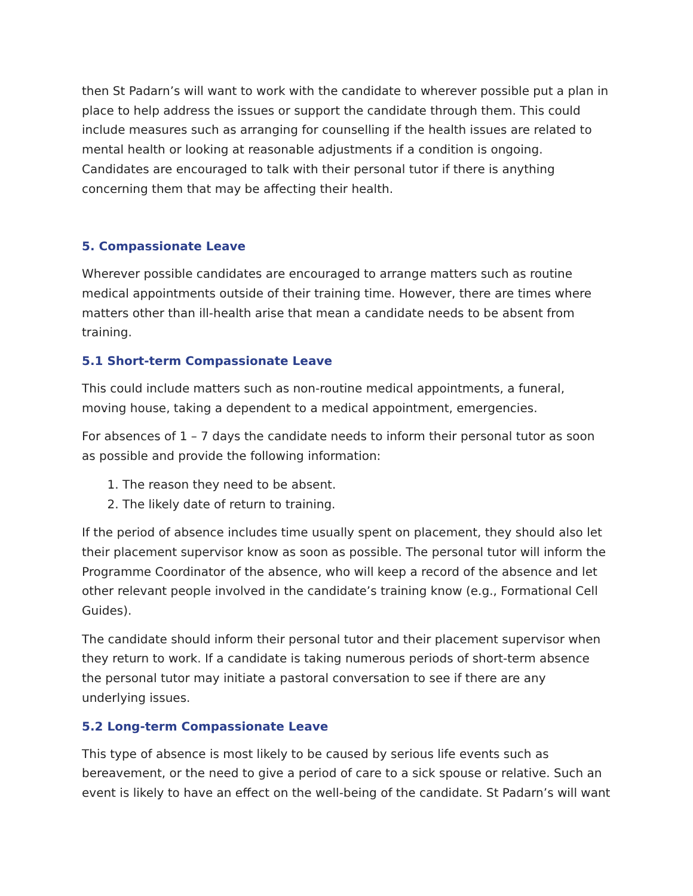then St Padarn’s will want to work with the candidate to wherever possible put a plan in place to help address the issues or support the candidate through them. This could include measures such as arranging for counselling if the health issues are related to mental health or looking at reasonable adjustments if a condition is ongoing. Candidates are encouraged to talk with their personal tutor if there is anything concerning them that may be affecting their health.
5. Compassionate Leave
Wherever possible candidates are encouraged to arrange matters such as routine medical appointments outside of their training time. However, there are times where matters other than ill-health arise that mean a candidate needs to be absent from training.
5.1 Short-term Compassionate Leave
This could include matters such as non-routine medical appointments, a funeral, moving house, taking a dependent to a medical appointment, emergencies.
For absences of 1 – 7 days the candidate needs to inform their personal tutor as soon as possible and provide the following information:
1. The reason they need to be absent.
2. The likely date of return to training.
If the period of absence includes time usually spent on placement, they should also let their placement supervisor know as soon as possible. The personal tutor will inform the Programme Coordinator of the absence, who will keep a record of the absence and let other relevant people involved in the candidate’s training know (e.g., Formational Cell Guides).
The candidate should inform their personal tutor and their placement supervisor when they return to work. If a candidate is taking numerous periods of short-term absence the personal tutor may initiate a pastoral conversation to see if there are any underlying issues.
5.2 Long-term Compassionate Leave
This type of absence is most likely to be caused by serious life events such as bereavement, or the need to give a period of care to a sick spouse or relative. Such an event is likely to have an effect on the well-being of the candidate. St Padarn’s will want